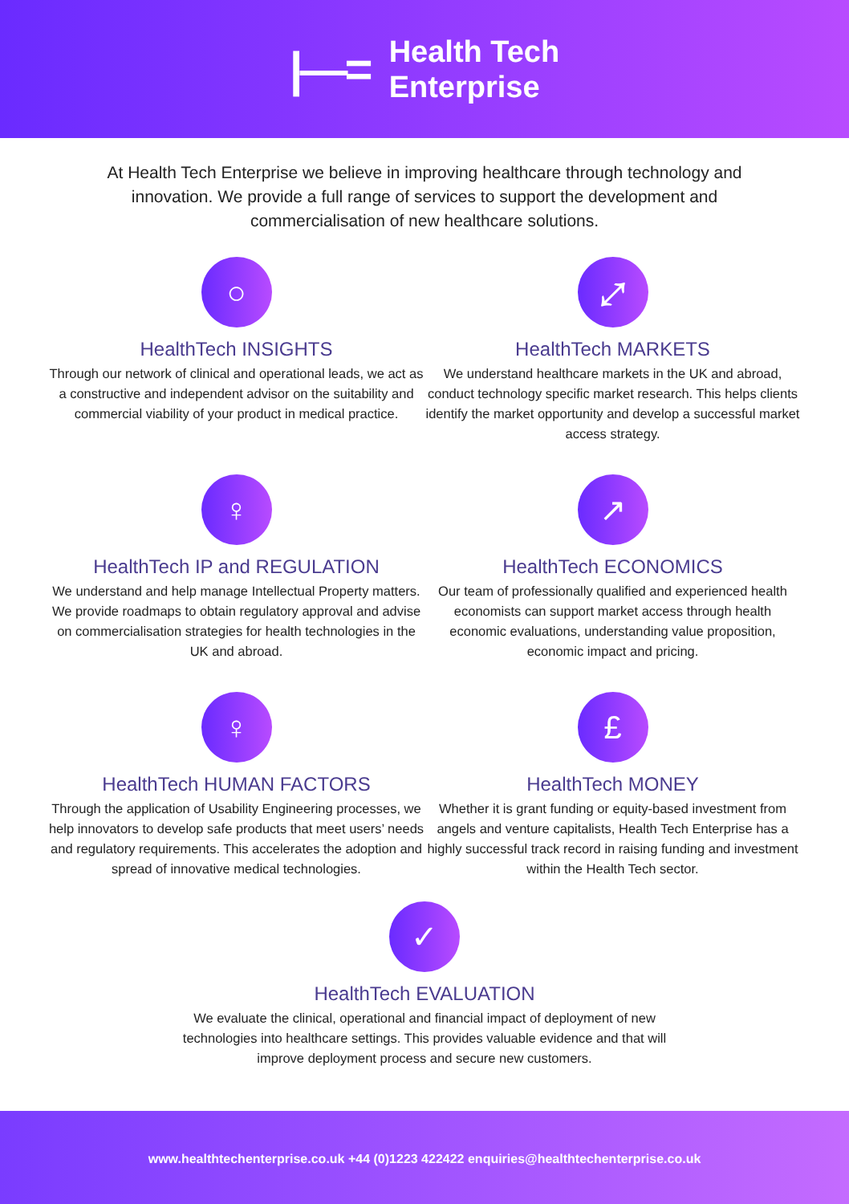|—=
Health Tech
Enterprise
At Health Tech Enterprise we believe in improving healthcare through technology and innovation. We provide a full range of services to support the development and commercialisation of new healthcare solutions.
○
HealthTech INSIGHTS
Through our network of clinical and operational leads, we act as a constructive and independent advisor on the suitability and commercial viability of your product in medical practice.
⤢
HealthTech MARKETS
We understand healthcare markets in the UK and abroad, conduct technology specific market research. This helps clients identify the market opportunity and develop a successful market access strategy.
♀
HealthTech IP and REGULATION
We understand and help manage Intellectual Property matters. We provide roadmaps to obtain regulatory approval and advise on commercialisation strategies for health technologies in the UK and abroad.
↗
HealthTech ECONOMICS
Our team of professionally qualified and experienced health economists can support market access through health economic evaluations, understanding value proposition, economic impact and pricing.
♀
HealthTech HUMAN FACTORS
Through the application of Usability Engineering processes, we help innovators to develop safe products that meet users’ needs and regulatory requirements. This accelerates the adoption and spread of innovative medical technologies.
£
HealthTech MONEY
Whether it is grant funding or equity-based investment from angels and venture capitalists, Health Tech Enterprise has a highly successful track record in raising funding and investment within the Health Tech sector.
✓
HealthTech EVALUATION
We evaluate the clinical, operational and financial impact of deployment of new technologies into healthcare settings. This provides valuable evidence and that will improve deployment process and secure new customers.
www.healthtechenterprise.co.uk +44 (0)1223 422422 enquiries@healthtechenterprise.co.uk